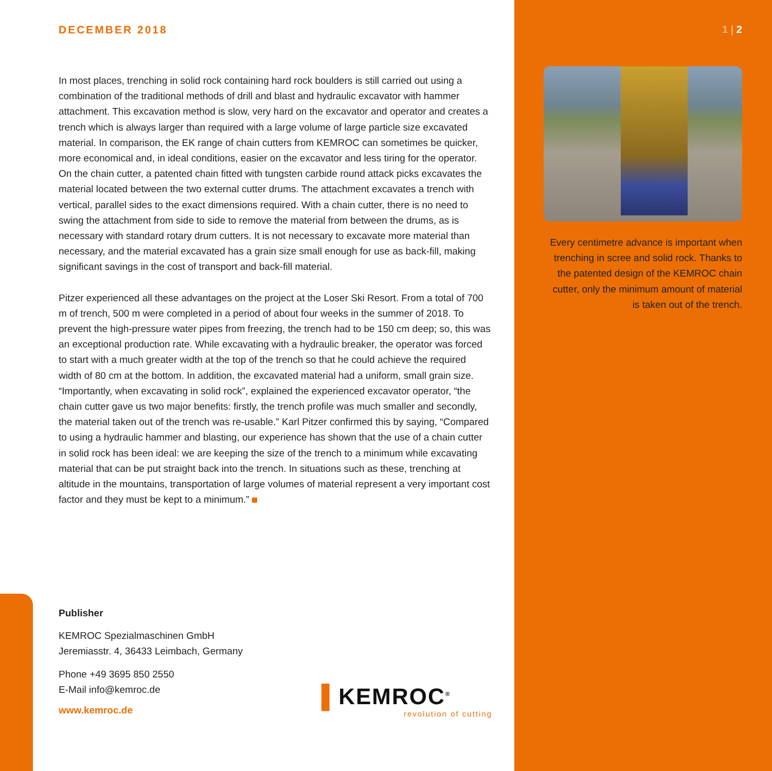DECEMBER 2018
In most places, trenching in solid rock containing hard rock boulders is still carried out using a combination of the traditional methods of drill and blast and hydraulic excavator with hammer attachment. This excavation method is slow, very hard on the excavator and operator and creates a trench which is always larger than required with a large volume of large particle size excavated material. In comparison, the EK range of chain cutters from KEMROC can sometimes be quicker, more economical and, in ideal conditions, easier on the excavator and less tiring for the operator. On the chain cutter, a patented chain fitted with tungsten carbide round attack picks excavates the material located between the two external cutter drums. The attachment excavates a trench with vertical, parallel sides to the exact dimensions required. With a chain cutter, there is no need to swing the attachment from side to side to remove the material from between the drums, as is necessary with standard rotary drum cutters. It is not necessary to excavate more material than necessary, and the material excavated has a grain size small enough for use as back-fill, making significant savings in the cost of transport and back-fill material.
Pitzer experienced all these advantages on the project at the Loser Ski Resort. From a total of 700 m of trench, 500 m were completed in a period of about four weeks in the summer of 2018. To prevent the high-pressure water pipes from freezing, the trench had to be 150 cm deep; so, this was an exceptional production rate. While excavating with a hydraulic breaker, the operator was forced to start with a much greater width at the top of the trench so that he could achieve the required width of 80 cm at the bottom. In addition, the excavated material had a uniform, small grain size. “Importantly, when excavating in solid rock”, explained the experienced excavator operator, “the chain cutter gave us two major benefits: firstly, the trench profile was much smaller and secondly, the material taken out of the trench was re-usable.” Karl Pitzer confirmed this by saying, “Compared to using a hydraulic hammer and blasting, our experience has shown that the use of a chain cutter in solid rock has been ideal: we are keeping the size of the trench to a minimum while excavating material that can be put straight back into the trench. In situations such as these, trenching at altitude in the mountains, transportation of large volumes of material represent a very important cost factor and they must be kept to a minimum.”
1 | 2
Every centimetre advance is important when trenching in scree and solid rock. Thanks to the patented design of the KEMROC chain cutter, only the minimum amount of material is taken out of the trench.
Publisher
KEMROC Spezialmaschinen GmbH
Jeremiasstr. 4, 36433 Leimbach, Germany
Phone +49 3695 850 2550
E-Mail info@kemroc.de
www.kemroc.de
▌KEMROC<sup>®</sup>
revolution of cutting